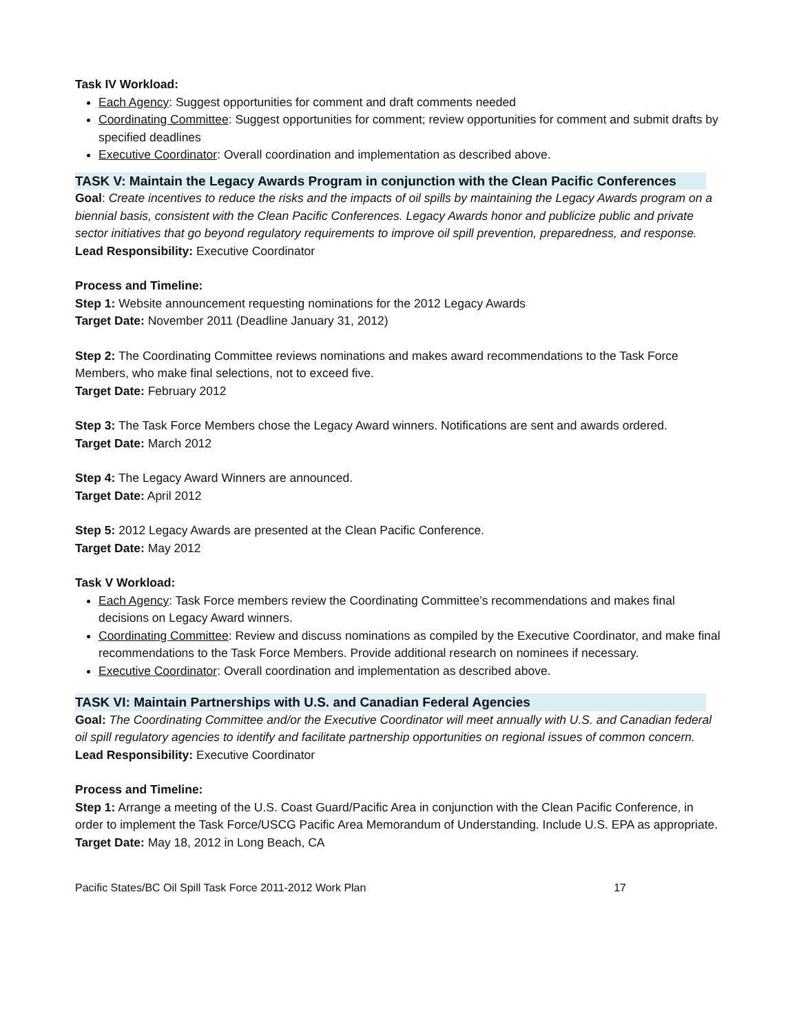Task IV Workload:
Each Agency: Suggest opportunities for comment and draft comments needed
Coordinating Committee: Suggest opportunities for comment; review opportunities for comment and submit drafts by specified deadlines
Executive Coordinator: Overall coordination and implementation as described above.
TASK V: Maintain the Legacy Awards Program in conjunction with the Clean Pacific Conferences
Goal: Create incentives to reduce the risks and the impacts of oil spills by maintaining the Legacy Awards program on a biennial basis, consistent with the Clean Pacific Conferences. Legacy Awards honor and publicize public and private sector initiatives that go beyond regulatory requirements to improve oil spill prevention, preparedness, and response.
Lead Responsibility: Executive Coordinator
Process and Timeline:
Step 1: Website announcement requesting nominations for the 2012 Legacy Awards
Target Date: November 2011 (Deadline January 31, 2012)
Step 2: The Coordinating Committee reviews nominations and makes award recommendations to the Task Force Members, who make final selections, not to exceed five.
Target Date: February 2012
Step 3: The Task Force Members chose the Legacy Award winners. Notifications are sent and awards ordered.
Target Date: March 2012
Step 4: The Legacy Award Winners are announced.
Target Date: April 2012
Step 5: 2012 Legacy Awards are presented at the Clean Pacific Conference.
Target Date: May 2012
Task V Workload:
Each Agency: Task Force members review the Coordinating Committee’s recommendations and makes final decisions on Legacy Award winners.
Coordinating Committee: Review and discuss nominations as compiled by the Executive Coordinator, and make final recommendations to the Task Force Members. Provide additional research on nominees if necessary.
Executive Coordinator: Overall coordination and implementation as described above.
TASK VI: Maintain Partnerships with U.S. and Canadian Federal Agencies
Goal: The Coordinating Committee and/or the Executive Coordinator will meet annually with U.S. and Canadian federal oil spill regulatory agencies to identify and facilitate partnership opportunities on regional issues of common concern.
Lead Responsibility: Executive Coordinator
Process and Timeline:
Step 1: Arrange a meeting of the U.S. Coast Guard/Pacific Area in conjunction with the Clean Pacific Conference, in order to implement the Task Force/USCG Pacific Area Memorandum of Understanding. Include U.S. EPA as appropriate.
Target Date: May 18, 2012 in Long Beach, CA
Pacific States/BC Oil Spill Task Force 2011-2012 Work Plan 17